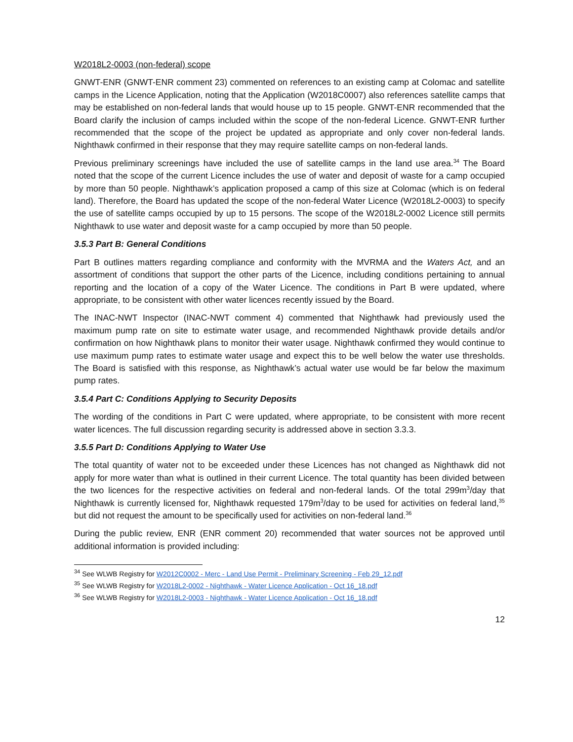W2018L2-0003 (non-federal) scope
GNWT-ENR (GNWT-ENR comment 23) commented on references to an existing camp at Colomac and satellite camps in the Licence Application, noting that the Application (W2018C0007) also references satellite camps that may be established on non-federal lands that would house up to 15 people. GNWT-ENR recommended that the Board clarify the inclusion of camps included within the scope of the non-federal Licence. GNWT-ENR further recommended that the scope of the project be updated as appropriate and only cover non-federal lands. Nighthawk confirmed in their response that they may require satellite camps on non-federal lands.
Previous preliminary screenings have included the use of satellite camps in the land use area.<sup>34</sup> The Board noted that the scope of the current Licence includes the use of water and deposit of waste for a camp occupied by more than 50 people. Nighthawk’s application proposed a camp of this size at Colomac (which is on federal land). Therefore, the Board has updated the scope of the non-federal Water Licence (W2018L2-0003) to specify the use of satellite camps occupied by up to 15 persons. The scope of the W2018L2-0002 Licence still permits Nighthawk to use water and deposit waste for a camp occupied by more than 50 people.
3.5.3 Part B: General Conditions
Part B outlines matters regarding compliance and conformity with the MVRMA and the Waters Act, and an assortment of conditions that support the other parts of the Licence, including conditions pertaining to annual reporting and the location of a copy of the Water Licence. The conditions in Part B were updated, where appropriate, to be consistent with other water licences recently issued by the Board.
The INAC-NWT Inspector (INAC-NWT comment 4) commented that Nighthawk had previously used the maximum pump rate on site to estimate water usage, and recommended Nighthawk provide details and/or confirmation on how Nighthawk plans to monitor their water usage. Nighthawk confirmed they would continue to use maximum pump rates to estimate water usage and expect this to be well below the water use thresholds. The Board is satisfied with this response, as Nighthawk’s actual water use would be far below the maximum pump rates.
3.5.4 Part C: Conditions Applying to Security Deposits
The wording of the conditions in Part C were updated, where appropriate, to be consistent with more recent water licences. The full discussion regarding security is addressed above in section 3.3.3.
3.5.5 Part D: Conditions Applying to Water Use
The total quantity of water not to be exceeded under these Licences has not changed as Nighthawk did not apply for more water than what is outlined in their current Licence. The total quantity has been divided between the two licences for the respective activities on federal and non-federal lands. Of the total 299m<sup>3</sup>/day that Nighthawk is currently licensed for, Nighthawk requested 179m<sup>3</sup>/day to be used for activities on federal land,<sup>35</sup> but did not request the amount to be specifically used for activities on non-federal land.<sup>36</sup>
During the public review, ENR (ENR comment 20) recommended that water sources not be approved until additional information is provided including:
<sup>34</sup> See WLWB Registry for W2012C0002 - Merc - Land Use Permit - Preliminary Screening - Feb 29_12.pdf
<sup>35</sup> See WLWB Registry for W2018L2-0002 - Nighthawk - Water Licence Application - Oct 16_18.pdf
<sup>36</sup> See WLWB Registry for W2018L2-0003 - Nighthawk - Water Licence Application - Oct 16_18.pdf
12